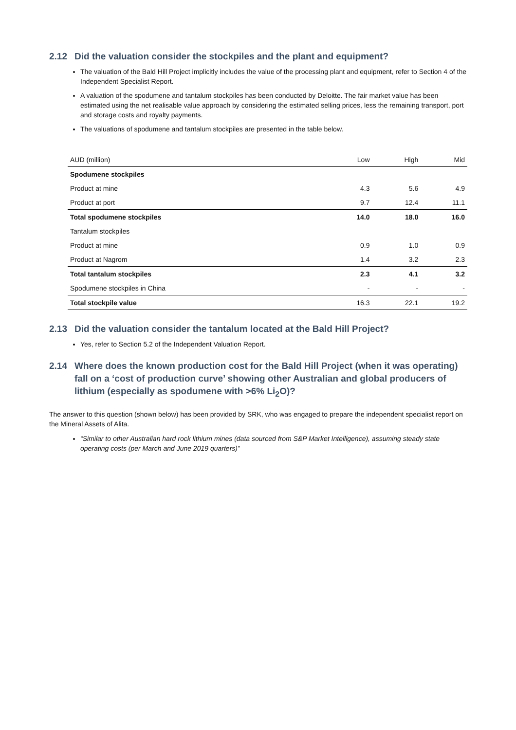2.12 Did the valuation consider the stockpiles and the plant and equipment?
The valuation of the Bald Hill Project implicitly includes the value of the processing plant and equipment, refer to Section 4 of the Independent Specialist Report.
A valuation of the spodumene and tantalum stockpiles has been conducted by Deloitte. The fair market value has been estimated using the net realisable value approach by considering the estimated selling prices, less the remaining transport, port and storage costs and royalty payments.
The valuations of spodumene and tantalum stockpiles are presented in the table below.
| AUD (million) | Low | High | Mid |
| --- | --- | --- | --- |
| Spodumene stockpiles | | | |
| Product at mine | 4.3 | 5.6 | 4.9 |
| Product at port | 9.7 | 12.4 | 11.1 |
| Total spodumene stockpiles | 14.0 | 18.0 | 16.0 |
| Tantalum stockpiles | | | |
| Product at mine | 0.9 | 1.0 | 0.9 |
| Product at Nagrom | 1.4 | 3.2 | 2.3 |
| Total tantalum stockpiles | 2.3 | 4.1 | 3.2 |
| Spodumene stockpiles in China | - | - | - |
| Total stockpile value | 16.3 | 22.1 | 19.2 |
2.13 Did the valuation consider the tantalum located at the Bald Hill Project?
Yes, refer to Section 5.2 of the Independent Valuation Report.
2.14 Where does the known production cost for the Bald Hill Project (when it was operating) fall on a ‘cost of production curve’ showing other Australian and global producers of lithium (especially as spodumene with >6% Li<sub>2</sub>O)?
The answer to this question (shown below) has been provided by SRK, who was engaged to prepare the independent specialist report on the Mineral Assets of Alita.
“Similar to other Australian hard rock lithium mines (data sourced from S&P Market Intelligence), assuming steady state operating costs (per March and June 2019 quarters)”